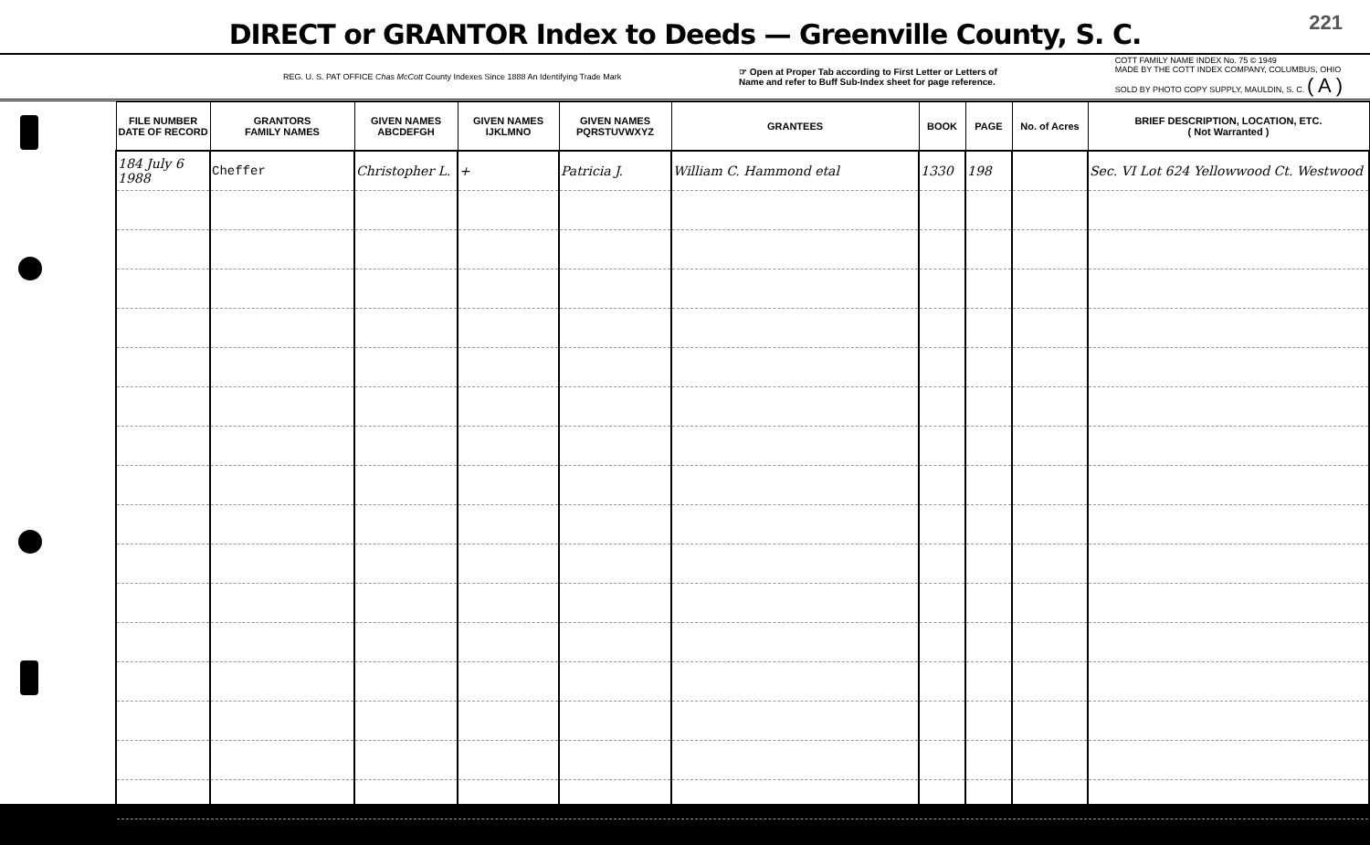221
DIRECT or GRANTOR Index to Deeds — Greenville County, S. C.
REG. U. S. PAT OFFICE Chas McCott County Indexes Since 1888 An Identifying Trade Mark
☞ Open at Proper Tab according to First Letter or Letters of
Name and refer to Buff Sub-Index sheet for page reference.
COTT FAMILY NAME INDEX No. 75 © 1949
MADE BY THE COTT INDEX COMPANY, COLUMBUS, OHIO
SOLD BY PHOTO COPY SUPPLY, MAULDIN, S. C. ( A )
| FILE NUMBER DATE OF RECORD | GRANTORS FAMILY NAMES | GIVEN NAMES ABCDEFGH | GIVEN NAMES IJKLMNO | GIVEN NAMES PQRSTUVWXYZ | GRANTEES | BOOK | PAGE | No. of Acres | BRIEF DESCRIPTION, LOCATION, ETC. ( Not Warranted ) |
| --- | --- | --- | --- | --- | --- | --- | --- | --- | --- |
| 184 July 6 1988 | Cheffer | Christopher L. | + | Patricia J. | William C. Hammond etal | 1330 | 198 | | Sec. VI Lot 624 Yellowwood Ct. Westwood |